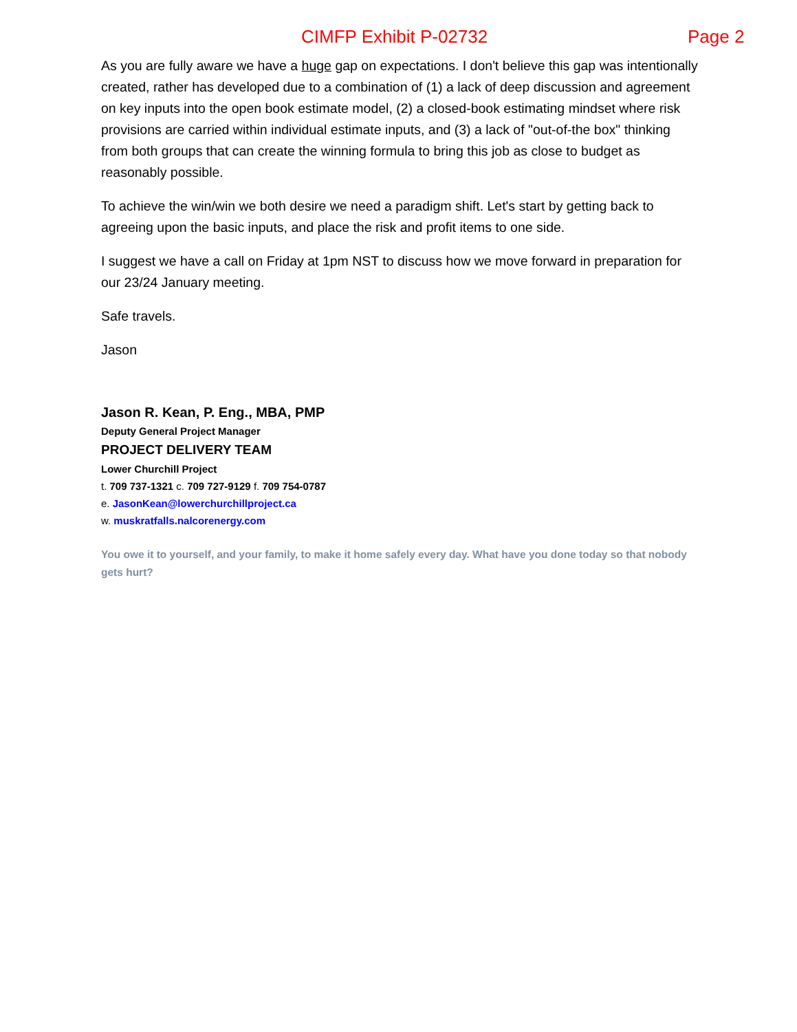CIMFP Exhibit P-02732 Page 2
As you are fully aware we have a huge gap on expectations. I don't believe this gap was intentionally created, rather has developed due to a combination of (1) a lack of deep discussion and agreement on key inputs into the open book estimate model, (2) a closed-book estimating mindset where risk provisions are carried within individual estimate inputs, and (3) a lack of "out-of-the box" thinking from both groups that can create the winning formula to bring this job as close to budget as reasonably possible.
To achieve the win/win we both desire we need a paradigm shift. Let's start by getting back to agreeing upon the basic inputs, and place the risk and profit items to one side.
I suggest we have a call on Friday at 1pm NST to discuss how we move forward in preparation for our 23/24 January meeting.
Safe travels.
Jason
Jason R. Kean, P. Eng., MBA, PMP
Deputy General Project Manager
PROJECT DELIVERY TEAM
Lower Churchill Project
t. 709 737-1321 c. 709 727-9129 f. 709 754-0787
e. JasonKean@lowerchurchillproject.ca
w. muskratfalls.nalcorenergy.com
You owe it to yourself, and your family, to make it home safely every day. What have you done today so that nobody gets hurt?